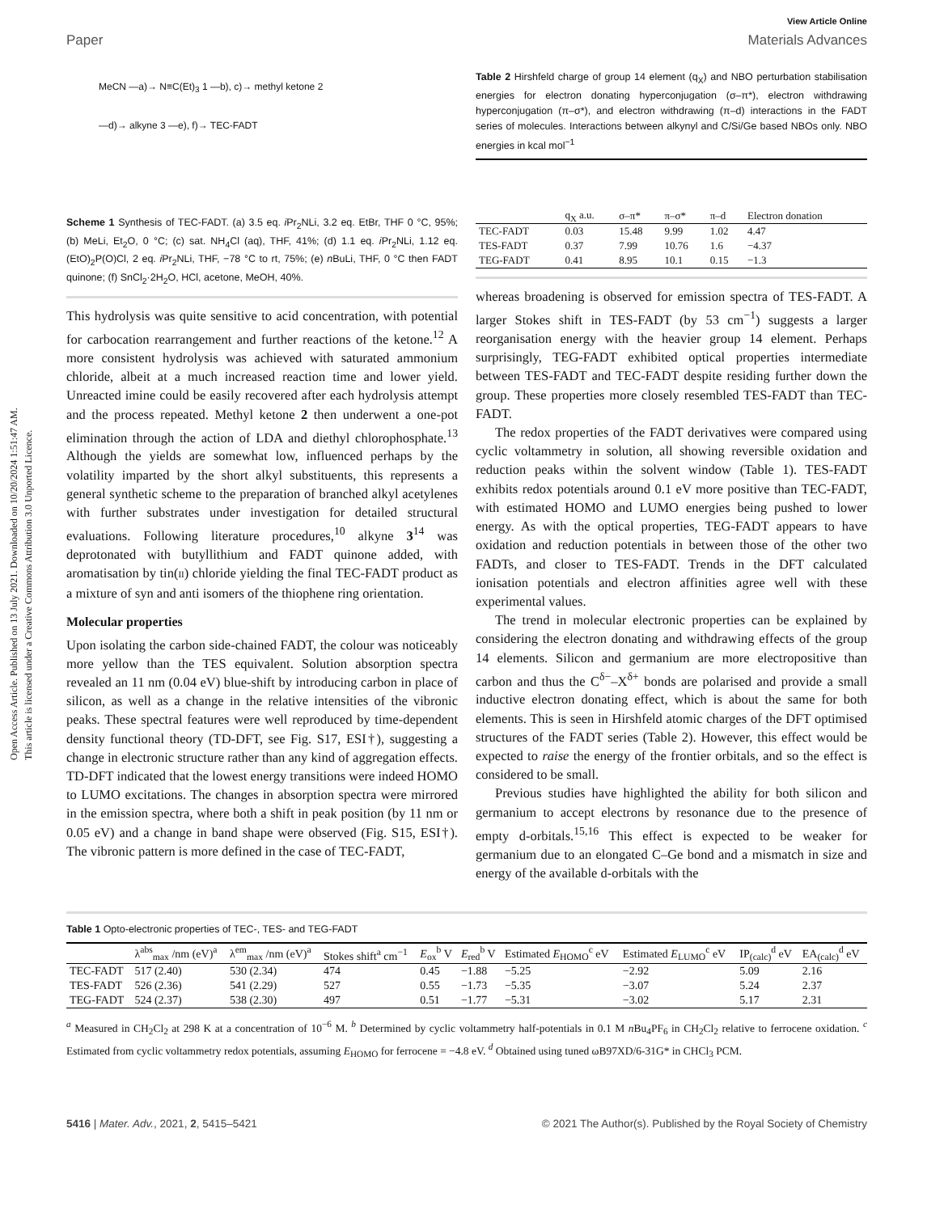Open Access Article. Published on 13 July 2021. Downloaded on 10/20/2024 1:51:47 AM.
This article is licensed under a Creative Commons Attribution 3.0 Unported Licence.
View Article Online
Paper Materials Advances
MeCN —a)→ N≡C(Et)<sub>3</sub> 1 —b), c)→ methyl ketone 2
—d)→ alkyne 3 —e), f)→ TEC-FADT
Scheme 1 Synthesis of TEC-FADT. (a) 3.5 eq. i Pr<sub>2</sub>NLi, 3.2 eq. EtBr, THF 0 °C, 95%; (b) MeLi, Et<sub>2</sub>O, 0 °C; (c) sat. NH<sub>4</sub>Cl (aq), THF, 41%; (d) 1.1 eq. i Pr<sub>2</sub>NLi, 1.12 eq. (EtO)<sub>2</sub>P(O)Cl, 2 eq. i Pr<sub>2</sub>NLi, THF, −78 °C to rt, 75%; (e) n BuLi, THF, 0 °C then FADT quinone; (f) SnCl<sub>2</sub>·2H<sub>2</sub>O, HCl, acetone, MeOH, 40%.
This hydrolysis was quite sensitive to acid concentration, with potential for carbocation rearrangement and further reactions of the ketone.<sup>12</sup> A more consistent hydrolysis was achieved with saturated ammonium chloride, albeit at a much increased reaction time and lower yield. Unreacted imine could be easily recovered after each hydrolysis attempt and the process repeated. Methyl ketone 2 then underwent a one-pot elimination through the action of LDA and diethyl chlorophosphate.<sup>13</sup> Although the yields are somewhat low, influenced perhaps by the volatility imparted by the short alkyl substituents, this represents a general synthetic scheme to the preparation of branched alkyl acetylenes with further substrates under investigation for detailed structural evaluations. Following literature procedures,<sup>10</sup> alkyne 3<sup>14</sup> was deprotonated with butyllithium and FADT quinone added, with aromatisation by tin(II) chloride yielding the final TEC-FADT product as a mixture of syn and anti isomers of the thiophene ring orientation.
Molecular properties
Upon isolating the carbon side-chained FADT, the colour was noticeably more yellow than the TES equivalent. Solution absorption spectra revealed an 11 nm (0.04 eV) blue-shift by introducing carbon in place of silicon, as well as a change in the relative intensities of the vibronic peaks. These spectral features were well reproduced by time-dependent density functional theory (TD-DFT, see Fig. S17, ESI†), suggesting a change in electronic structure rather than any kind of aggregation effects. TD-DFT indicated that the lowest energy transitions were indeed HOMO to LUMO excitations. The changes in absorption spectra were mirrored in the emission spectra, where both a shift in peak position (by 11 nm or 0.05 eV) and a change in band shape were observed (Fig. S15, ESI†). The vibronic pattern is more defined in the case of TEC-FADT,
Table 2 Hirshfeld charge of group 14 element (q<sub>X</sub>) and NBO perturbation stabilisation energies for electron donating hyperconjugation (σ–π*), electron withdrawing hyperconjugation (π–σ*), and electron withdrawing (π–d) interactions in the FADT series of molecules. Interactions between alkynyl and C/Si/Ge based NBOs only. NBO energies in kcal mol<sup>−1</sup>
| | q<sub>X</sub> a.u. | σ–π* | π–σ* | π–d | Electron donation |
| --- | --- | --- | --- | --- | --- |
| TEC-FADT | 0.03 | 15.48 | 9.99 | 1.02 | 4.47 |
| TES-FADT | 0.37 | 7.99 | 10.76 | 1.6 | −4.37 |
| TEG-FADT | 0.41 | 8.95 | 10.1 | 0.15 | −1.3 |
whereas broadening is observed for emission spectra of TES-FADT. A larger Stokes shift in TES-FADT (by 53 cm<sup>−1</sup>) suggests a larger reorganisation energy with the heavier group 14 element. Perhaps surprisingly, TEG-FADT exhibited optical properties intermediate between TES-FADT and TEC-FADT despite residing further down the group. These properties more closely resembled TES-FADT than TEC-FADT.
The redox properties of the FADT derivatives were compared using cyclic voltammetry in solution, all showing reversible oxidation and reduction peaks within the solvent window (Table 1). TES-FADT exhibits redox potentials around 0.1 eV more positive than TEC-FADT, with estimated HOMO and LUMO energies being pushed to lower energy. As with the optical properties, TEG-FADT appears to have oxidation and reduction potentials in between those of the other two FADTs, and closer to TES-FADT. Trends in the DFT calculated ionisation potentials and electron affinities agree well with these experimental values.
The trend in molecular electronic properties can be explained by considering the electron donating and withdrawing effects of the group 14 elements. Silicon and germanium are more electropositive than carbon and thus the C<sup>δ−</sup>–X<sup>δ+</sup> bonds are polarised and provide a small inductive electron donating effect, which is about the same for both elements. This is seen in Hirshfeld atomic charges of the DFT optimised structures of the FADT series (Table 2). However, this effect would be expected to raise the energy of the frontier orbitals, and so the effect is considered to be small.
Previous studies have highlighted the ability for both silicon and germanium to accept electrons by resonance due to the presence of empty d-orbitals.<sup>15,16</sup> This effect is expected to be weaker for germanium due to an elongated C–Ge bond and a mismatch in size and energy of the available d-orbitals with the
Table 1 Opto-electronic properties of TEC-, TES- and TEG-FADT
| | λ<sup>abs</sup><sub>max</sub> /nm (eV)<sup>a</sup> | λ<sup>em</sup><sub>max</sub> /nm (eV)<sup>a</sup> | Stokes shift<sup>a</sup> cm<sup>−1</sup> | E<sub>ox</sub><sup>b</sup> V | E<sub>red</sub><sup>b</sup> V | Estimated E<sub>HOMO</sub><sup>c</sup> eV | Estimated E<sub>LUMO</sub><sup>c</sup> eV | IP<sub>(calc)</sub><sup>d</sup> eV | EA<sub>(calc)</sub><sup>d</sup> eV |
| --- | --- | --- | --- | --- | --- | --- | --- | --- | --- |
| TEC-FADT | 517 (2.40) | 530 (2.34) | 474 | 0.45 | −1.88 | −5.25 | −2.92 | 5.09 | 2.16 |
| TES-FADT | 526 (2.36) | 541 (2.29) | 527 | 0.55 | −1.73 | −5.35 | −3.07 | 5.24 | 2.37 |
| TEG-FADT | 524 (2.37) | 538 (2.30) | 497 | 0.51 | −1.77 | −5.31 | −3.02 | 5.17 | 2.31 |
<sup>a</sup> Measured in CH<sub>2</sub>Cl<sub>2</sub> at 298 K at a concentration of 10<sup>−6</sup> M. <sup>b</sup> Determined by cyclic voltammetry half-potentials in 0.1 M n Bu<sub>4</sub>PF<sub>6</sub> in CH<sub>2</sub>Cl<sub>2</sub> relative to ferrocene oxidation. <sup>c</sup> Estimated from cyclic voltammetry redox potentials, assuming E<sub>HOMO</sub> for ferrocene = −4.8 eV. <sup>d</sup> Obtained using tuned ωB97XD/6-31G* in CHCl<sub>3</sub> PCM.
5416 | Mater. Adv., 2021, 2, 5415–5421 © 2021 The Author(s). Published by the Royal Society of Chemistry